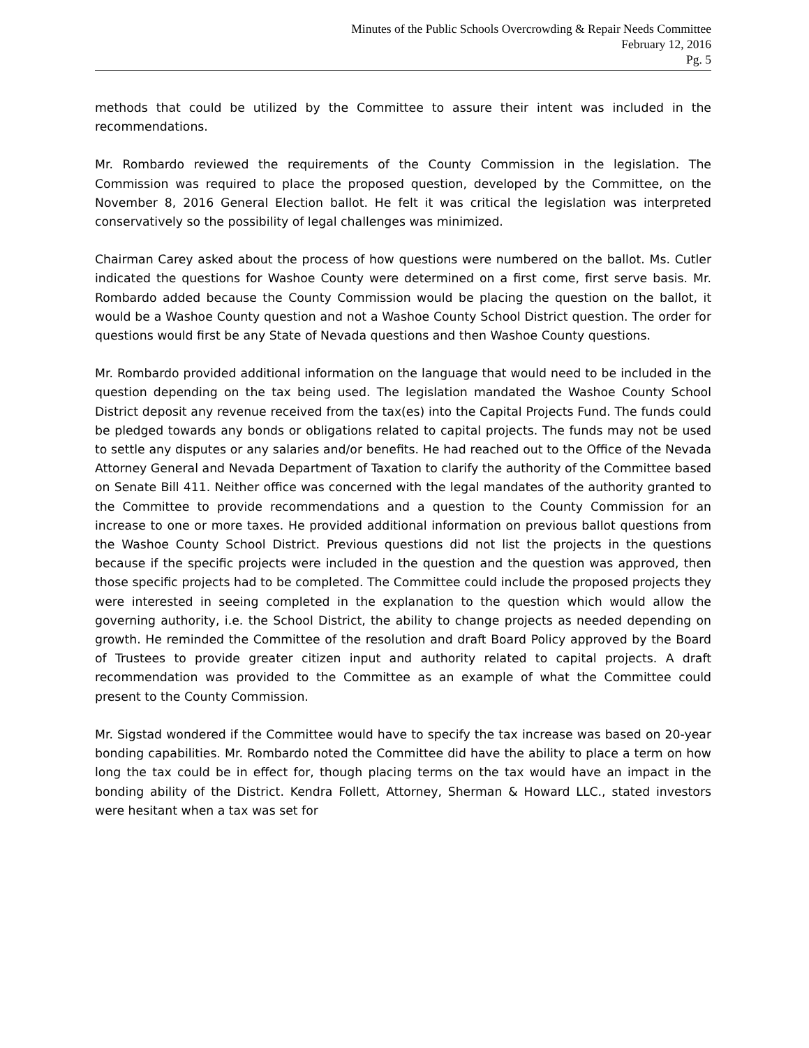Minutes of the Public Schools Overcrowding & Repair Needs Committee
February 12, 2016
Pg. 5
methods that could be utilized by the Committee to assure their intent was included in the recommendations.
Mr. Rombardo reviewed the requirements of the County Commission in the legislation. The Commission was required to place the proposed question, developed by the Committee, on the November 8, 2016 General Election ballot. He felt it was critical the legislation was interpreted conservatively so the possibility of legal challenges was minimized.
Chairman Carey asked about the process of how questions were numbered on the ballot. Ms. Cutler indicated the questions for Washoe County were determined on a first come, first serve basis. Mr. Rombardo added because the County Commission would be placing the question on the ballot, it would be a Washoe County question and not a Washoe County School District question. The order for questions would first be any State of Nevada questions and then Washoe County questions.
Mr. Rombardo provided additional information on the language that would need to be included in the question depending on the tax being used. The legislation mandated the Washoe County School District deposit any revenue received from the tax(es) into the Capital Projects Fund. The funds could be pledged towards any bonds or obligations related to capital projects. The funds may not be used to settle any disputes or any salaries and/or benefits. He had reached out to the Office of the Nevada Attorney General and Nevada Department of Taxation to clarify the authority of the Committee based on Senate Bill 411. Neither office was concerned with the legal mandates of the authority granted to the Committee to provide recommendations and a question to the County Commission for an increase to one or more taxes. He provided additional information on previous ballot questions from the Washoe County School District. Previous questions did not list the projects in the questions because if the specific projects were included in the question and the question was approved, then those specific projects had to be completed. The Committee could include the proposed projects they were interested in seeing completed in the explanation to the question which would allow the governing authority, i.e. the School District, the ability to change projects as needed depending on growth. He reminded the Committee of the resolution and draft Board Policy approved by the Board of Trustees to provide greater citizen input and authority related to capital projects. A draft recommendation was provided to the Committee as an example of what the Committee could present to the County Commission.
Mr. Sigstad wondered if the Committee would have to specify the tax increase was based on 20-year bonding capabilities. Mr. Rombardo noted the Committee did have the ability to place a term on how long the tax could be in effect for, though placing terms on the tax would have an impact in the bonding ability of the District. Kendra Follett, Attorney, Sherman & Howard LLC., stated investors were hesitant when a tax was set for